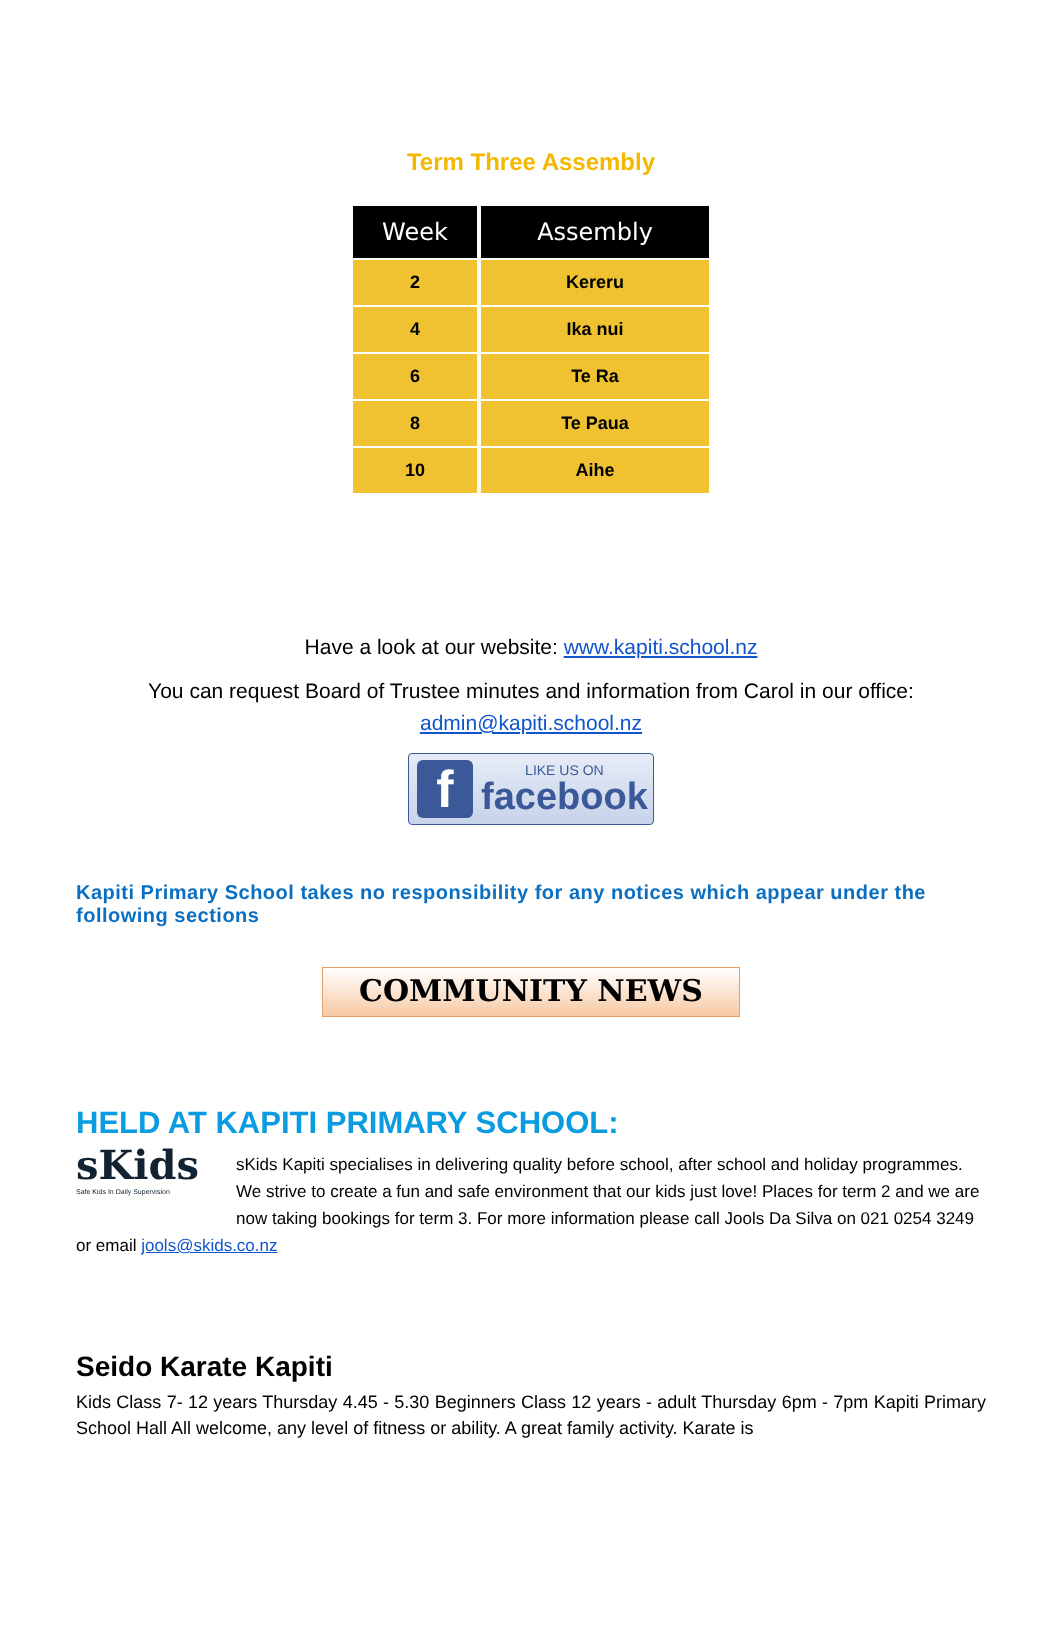Term Three Assembly
| Week | Assembly |
| --- | --- |
| 2 | Kereru |
| 4 | Ika nui |
| 6 | Te Ra |
| 8 | Te Paua |
| 10 | Aihe |
Have a look at our website: www.kapiti.school.nz
You can request Board of Trustee minutes and information from Carol in our office: admin@kapiti.school.nz
f
LIKE US ON
facebook
Kapiti Primary School takes no responsibility for any notices which appear under the following sections
COMMUNITY NEWS
HELD AT KAPITI PRIMARY SCHOOL:
sKids
Safe Kids In Daily Supervision
sKids Kapiti specialises in delivering quality before school, after school and holiday programmes. We strive to create a fun and safe environment that our kids just love! Places for term 2 and we are now taking bookings for term 3. For more information please call Jools Da Silva on 021 0254 3249 or email jools@skids.co.nz
Seido Karate Kapiti
Kids Class 7- 12 years Thursday 4.45 - 5.30 Beginners Class 12 years - adult Thursday 6pm - 7pm Kapiti Primary School Hall All welcome, any level of fitness or ability. A great family activity. Karate is